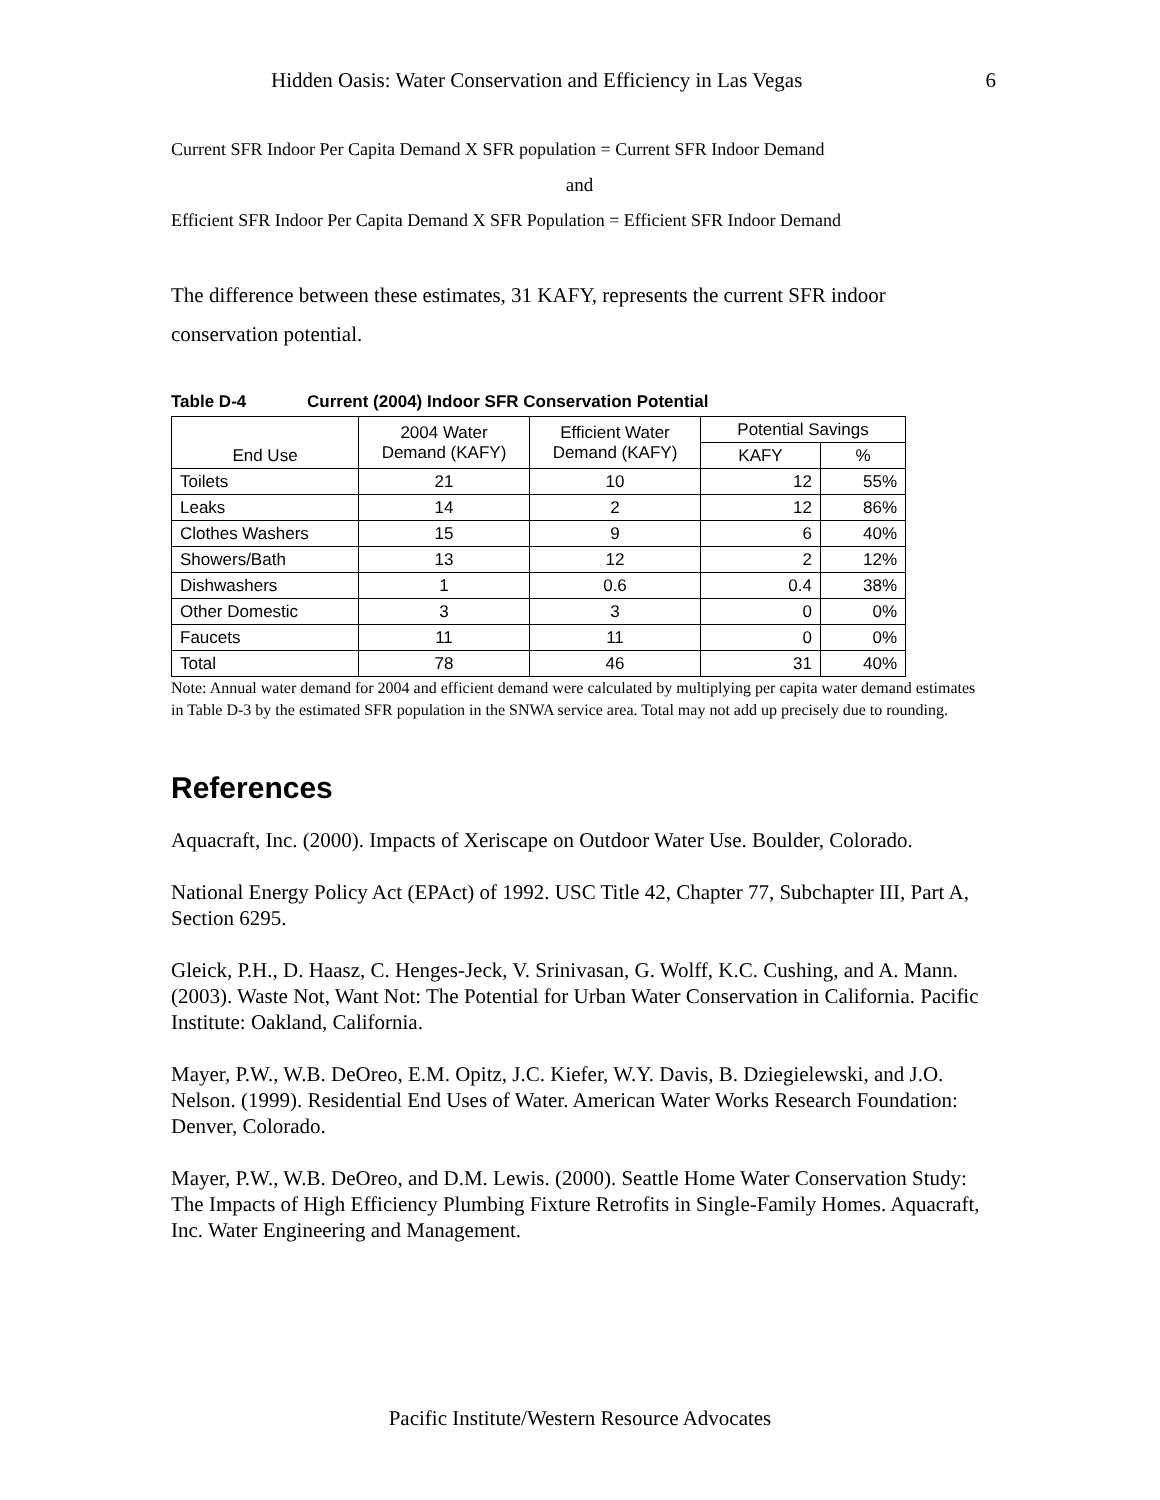Hidden Oasis: Water Conservation and Efficiency in Las Vegas 6
Current SFR Indoor Per Capita Demand X SFR population = Current SFR Indoor Demand
and
Efficient SFR Indoor Per Capita Demand X SFR Population = Efficient SFR Indoor Demand
The difference between these estimates, 31 KAFY, represents the current SFR indoor conservation potential.
Table D-4 Current (2004) Indoor SFR Conservation Potential
| End Use | 2004 Water Demand (KAFY) | Efficient Water Demand (KAFY) | Potential Savings | |
| --- | --- | --- | --- | --- |
| | | | KAFY | % |
| Toilets | 21 | 10 | 12 | 55% |
| Leaks | 14 | 2 | 12 | 86% |
| Clothes Washers | 15 | 9 | 6 | 40% |
| Showers/Bath | 13 | 12 | 2 | 12% |
| Dishwashers | 1 | 0.6 | 0.4 | 38% |
| Other Domestic | 3 | 3 | 0 | 0% |
| Faucets | 11 | 11 | 0 | 0% |
| Total | 78 | 46 | 31 | 40% |
Note: Annual water demand for 2004 and efficient demand were calculated by multiplying per capita water demand estimates in Table D-3 by the estimated SFR population in the SNWA service area. Total may not add up precisely due to rounding.
References
Aquacraft, Inc. (2000). Impacts of Xeriscape on Outdoor Water Use. Boulder, Colorado.
National Energy Policy Act (EPAct) of 1992. USC Title 42, Chapter 77, Subchapter III, Part A, Section 6295.
Gleick, P.H., D. Haasz, C. Henges-Jeck, V. Srinivasan, G. Wolff, K.C. Cushing, and A. Mann. (2003). Waste Not, Want Not: The Potential for Urban Water Conservation in California. Pacific Institute: Oakland, California.
Mayer, P.W., W.B. DeOreo, E.M. Opitz, J.C. Kiefer, W.Y. Davis, B. Dziegielewski, and J.O. Nelson. (1999). Residential End Uses of Water. American Water Works Research Foundation: Denver, Colorado.
Mayer, P.W., W.B. DeOreo, and D.M. Lewis. (2000). Seattle Home Water Conservation Study: The Impacts of High Efficiency Plumbing Fixture Retrofits in Single-Family Homes. Aquacraft, Inc. Water Engineering and Management.
Pacific Institute/Western Resource Advocates